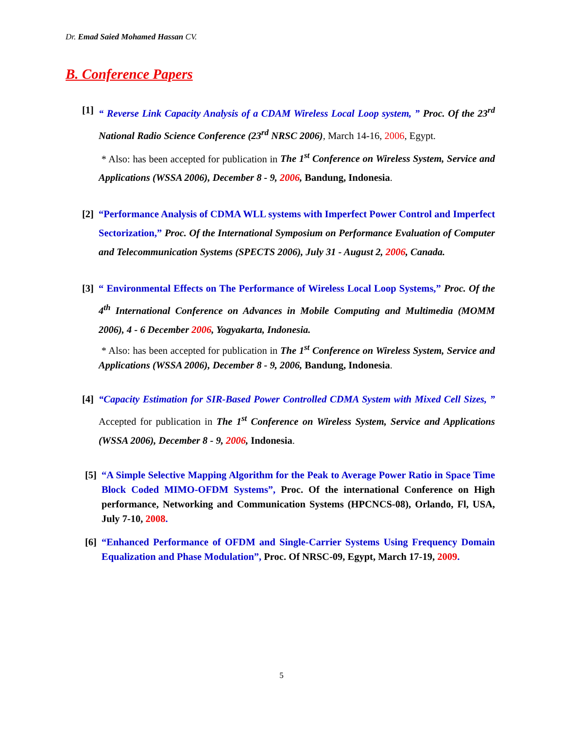Dr. Emad Saied Mohamed Hassan CV.
B. Conference Papers
[1]
“ Reverse Link Capacity Analysis of a CDAM Wireless Local Loop system, ” Proc. Of the 23<sup>rd</sup> National Radio Science Conference (23<sup>rd</sup> NRSC 2006), March 14-16, 2006, Egypt.
* Also: has been accepted for publication in The 1<sup>st</sup> Conference on Wireless System, Service and Applications (WSSA 2006), December 8 - 9, 2006, Bandung, Indonesia.
[2]
“Performance Analysis of CDMA WLL systems with Imperfect Power Control and Imperfect Sectorization,” Proc. Of the International Symposium on Performance Evaluation of Computer and Telecommunication Systems (SPECTS 2006), July 31 - August 2, 2006, Canada.
[3]
“ Environmental Effects on The Performance of Wireless Local Loop Systems,” Proc. Of the 4<sup>th</sup> International Conference on Advances in Mobile Computing and Multimedia (MOMM 2006), 4 - 6 December 2006, Yogyakarta, Indonesia.
* Also: has been accepted for publication in The 1<sup>st</sup> Conference on Wireless System, Service and Applications (WSSA 2006), December 8 - 9, 2006, Bandung, Indonesia.
[4]
“Capacity Estimation for SIR-Based Power Controlled CDMA System with Mixed Cell Sizes, ” Accepted for publication in The 1<sup>st</sup> Conference on Wireless System, Service and Applications (WSSA 2006), December 8 - 9, 2006, Indonesia.
[5]
“A Simple Selective Mapping Algorithm for the Peak to Average Power Ratio in Space Time Block Coded MIMO-OFDM Systems”, Proc. Of the international Conference on High performance, Networking and Communication Systems (HPCNCS-08), Orlando, Fl, USA, July 7-10, 2008.
[6]
“Enhanced Performance of OFDM and Single-Carrier Systems Using Frequency Domain Equalization and Phase Modulation”, Proc. Of NRSC-09, Egypt, March 17-19, 2009.
5